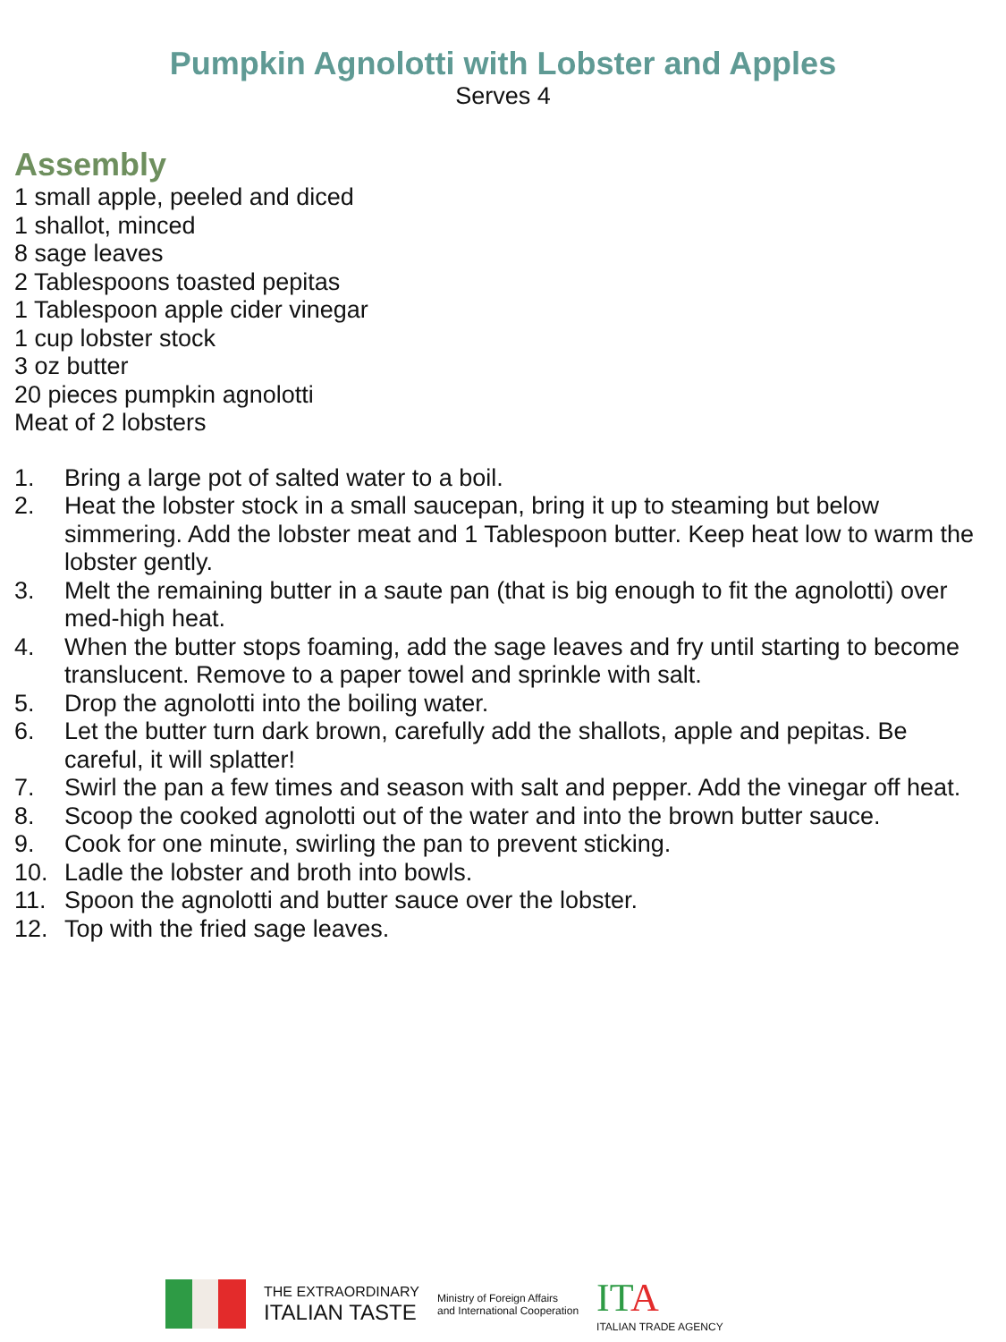Pumpkin Agnolotti with Lobster and Apples
Serves 4
Assembly
1 small apple, peeled and diced
1 shallot, minced
8 sage leaves
2 Tablespoons toasted pepitas
1 Tablespoon apple cider vinegar
1 cup lobster stock
3 oz butter
20 pieces pumpkin agnolotti
Meat of 2 lobsters
1. Bring a large pot of salted water to a boil.
2. Heat the lobster stock in a small saucepan, bring it up to steaming but below simmering. Add the lobster meat and 1 Tablespoon butter. Keep heat low to warm the lobster gently.
3. Melt the remaining butter in a saute pan (that is big enough to fit the agnolotti) over med-high heat.
4. When the butter stops foaming, add the sage leaves and fry until starting to become translucent. Remove to a paper towel and sprinkle with salt.
5. Drop the agnolotti into the boiling water.
6. Let the butter turn dark brown, carefully add the shallots, apple and pepitas. Be careful, it will splatter!
7. Swirl the pan a few times and season with salt and pepper. Add the vinegar off heat.
8. Scoop the cooked agnolotti out of the water and into the brown butter sauce.
9. Cook for one minute, swirling the pan to prevent sticking.
10. Ladle the lobster and broth into bowls.
11. Spoon the agnolotti and butter sauce over the lobster.
12. Top with the fried sage leaves.
THE EXTRAORDINARY
ITALIAN TASTE
Ministry of Foreign Affairs
and International Cooperation
ITA
ITALIAN TRADE AGENCY